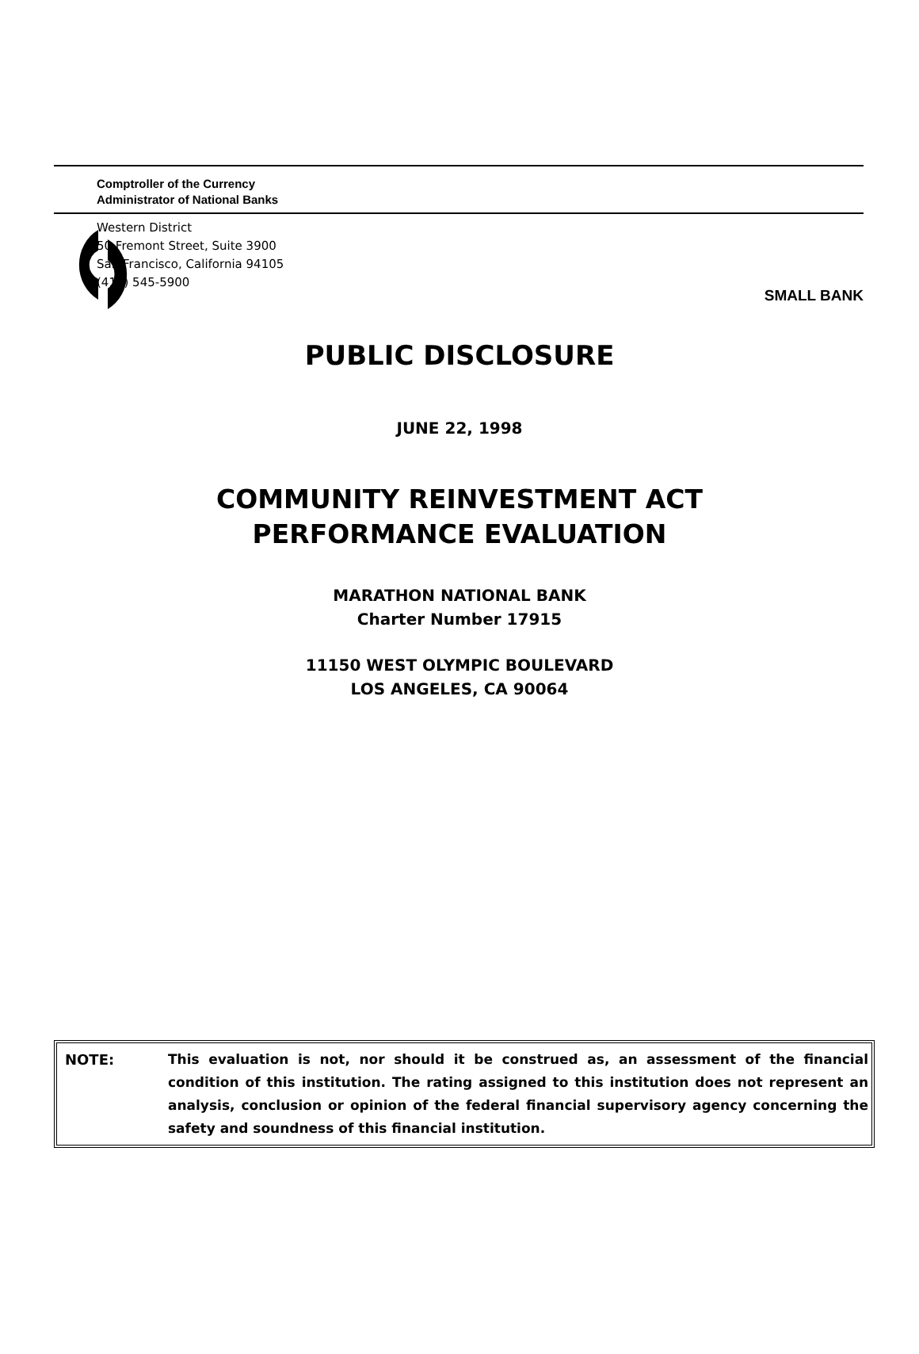SMALL BANK
Comptroller of the Currency
Administrator of National Banks
Western District
50 Fremont Street, Suite 3900
San Francisco, California 94105
(415) 545-5900
PUBLIC DISCLOSURE
JUNE 22, 1998
COMMUNITY REINVESTMENT ACT
PERFORMANCE EVALUATION
MARATHON NATIONAL BANK
Charter Number 17915
11150 WEST OLYMPIC BOULEVARD
LOS ANGELES, CA 90064
NOTE: This evaluation is not, nor should it be construed as, an assessment of the financial condition of this institution. The rating assigned to this institution does not represent an analysis, conclusion or opinion of the federal financial supervisory agency concerning the safety and soundness of this financial institution.